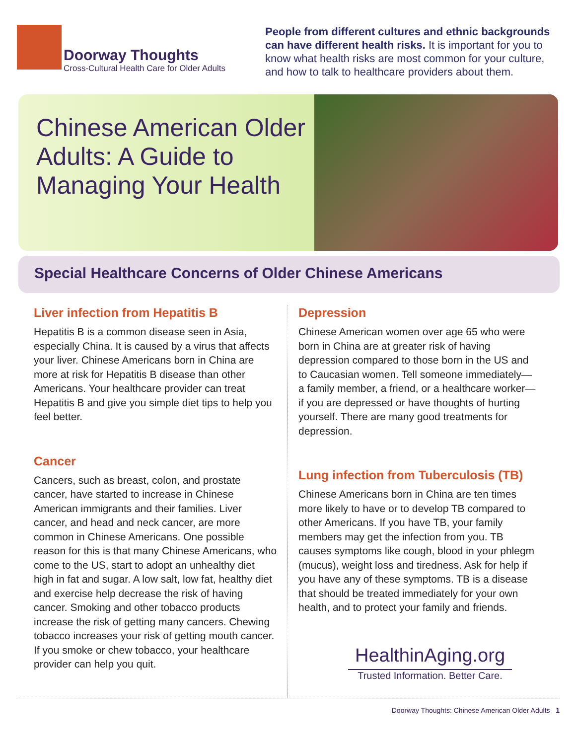Doorway Thoughts
Cross-Cultural Health Care for Older Adults
People from different cultures and ethnic backgrounds can have different health risks. It is important for you to know what health risks are most common for your culture, and how to talk to healthcare providers about them.
Chinese American Older Adults: A Guide to Managing Your Health
Special Healthcare Concerns of Older Chinese Americans
Liver infection from Hepatitis B
Hepatitis B is a common disease seen in Asia, especially China. It is caused by a virus that affects your liver. Chinese Americans born in China are more at risk for Hepatitis B disease than other Americans. Your healthcare provider can treat Hepatitis B and give you simple diet tips to help you feel better.
Cancer
Cancers, such as breast, colon, and prostate cancer, have started to increase in Chinese American immigrants and their families. Liver cancer, and head and neck cancer, are more common in Chinese Americans. One possible reason for this is that many Chinese Americans, who come to the US, start to adopt an unhealthy diet high in fat and sugar. A low salt, low fat, healthy diet and exercise help decrease the risk of having cancer. Smoking and other tobacco products increase the risk of getting many cancers. Chewing tobacco increases your risk of getting mouth cancer. If you smoke or chew tobacco, your healthcare provider can help you quit.
Depression
Chinese American women over age 65 who were born in China are at greater risk of having depression compared to those born in the US and to Caucasian women. Tell someone immediately—a family member, a friend, or a healthcare worker—if you are depressed or have thoughts of hurting yourself. There are many good treatments for depression.
Lung infection from Tuberculosis (TB)
Chinese Americans born in China are ten times more likely to have or to develop TB compared to other Americans. If you have TB, your family members may get the infection from you. TB causes symptoms like cough, blood in your phlegm (mucus), weight loss and tiredness. Ask for help if you have any of these symptoms. TB is a disease that should be treated immediately for your own health, and to protect your family and friends.
HealthinAging.org
Trusted Information. Better Care.
Doorway Thoughts: Chinese American Older Adults 1